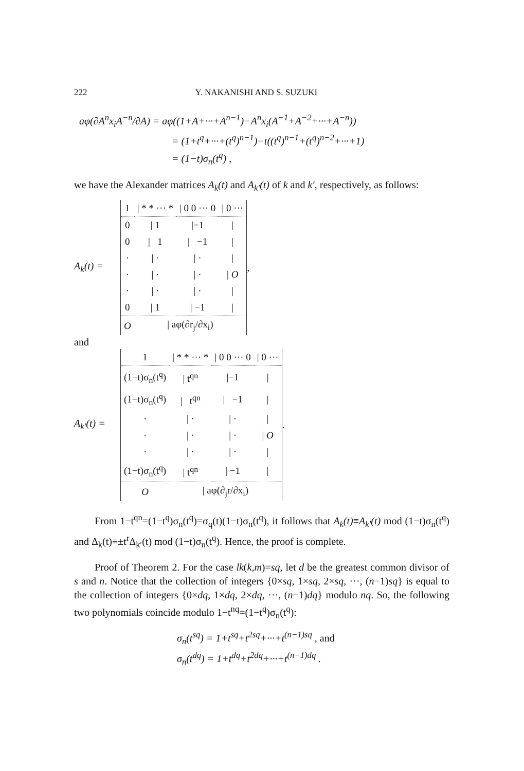222 Y. NAKANISHI AND S. SUZUKI
aφ(∂A<sup>n</sup>x<sub>i</sub>A<sup>−n</sup>/∂A) = aφ((1+A+···+A<sup>n−1</sup>)−A<sup>n</sup>x<sub>i</sub>(A<sup>−1</sup>+A<sup>−2</sup>+···+A<sup>−n</sup>))
= (1+t<sup>q</sup>+···+(t<sup>q</sup>)<sup>n−1</sup>)−t((t<sup>q</sup>)<sup>n−1</sup>+(t<sup>q</sup>)<sup>n−2</sup>+···+1)
= (1−t)σ<sub>n</sub>(t<sup>q</sup>) ,
we have the Alexander matrices A<sub>k</sub>(t) and A<sub>k′</sub>(t) of k and k′, respectively, as follows:
A<sub>k</sub>(t) =
| 1 | / * * ··· * | / 0 0 ··· 0 | / 0 ··· |
| 0 | / 1 | /−1 | / |
| 0 | / 1 | / −1 | / |
| · | / · | / · | / |
| · | / · | / · | / O |
| · | / · | / · | / |
| 0 | / 1 | / −1 | / |
| O | / aφ(∂r<sub>j</sub>/∂x<sub>i</sub>) | | |
,
and
A<sub>k′</sub>(t) =
| 1 | / * * ··· * | / 0 0 ··· 0 | / 0 ··· |
| (1−t)σ<sub>n</sub>(t<sup>q</sup>) | / t<sup>qn</sup> | /−1 | / |
| (1−t)σ<sub>n</sub>(t<sup>q</sup>) | / t<sup>qn</sup> | / −1 | / |
| · | / · | / · | / |
| · | / · | / · | / O |
| · | / · | / · | / |
| (1−t)σ<sub>n</sub>(t<sup>q</sup>) | / t<sup>qn</sup> | / −1 | / |
| O | / aφ(∂<sub>j</sub>r/∂x<sub>i</sub>) | | |
.
From 1−t<sup>qn</sup>=(1−t<sup>q</sup>)σ<sub>n</sub>(t<sup>q</sup>)=σ<sub>q</sub>(t)(1−t)σ<sub>n</sub>(t<sup>q</sup>), it follows that A<sub>k</sub>(t)≡A<sub>k′</sub>(t) mod (1−t)σ<sub>n</sub>(t<sup>q</sup>) and Δ<sub>k</sub>(t)≡±t<sup>r</sup>Δ<sub>k′</sub>(t) mod (1−t)σ<sub>n</sub>(t<sup>q</sup>). Hence, the proof is complete.
Proof of Theorem 2. For the case lk(k,m)=sq, let d be the greatest common divisor of s and n. Notice that the collection of integers {0×sq, 1×sq, 2×sq, ···, (n−1)sq} is equal to the collection of integers {0×dq, 1×dq, 2×dq, ···, (n−1)dq} modulo nq. So, the following two polynomials coincide modulo 1−t<sup>nq</sup>=(1−t<sup>q</sup>)σ<sub>n</sub>(t<sup>q</sup>):
σ<sub>n</sub>(t<sup>sq</sup>) = 1+t<sup>sq</sup>+t<sup>2sq</sup>+···+t<sup>(n−1)sq</sup> , and
σ<sub>n</sub>(t<sup>dq</sup>) = 1+t<sup>dq</sup>+t<sup>2dq</sup>+···+t<sup>(n−1)dq</sup> .